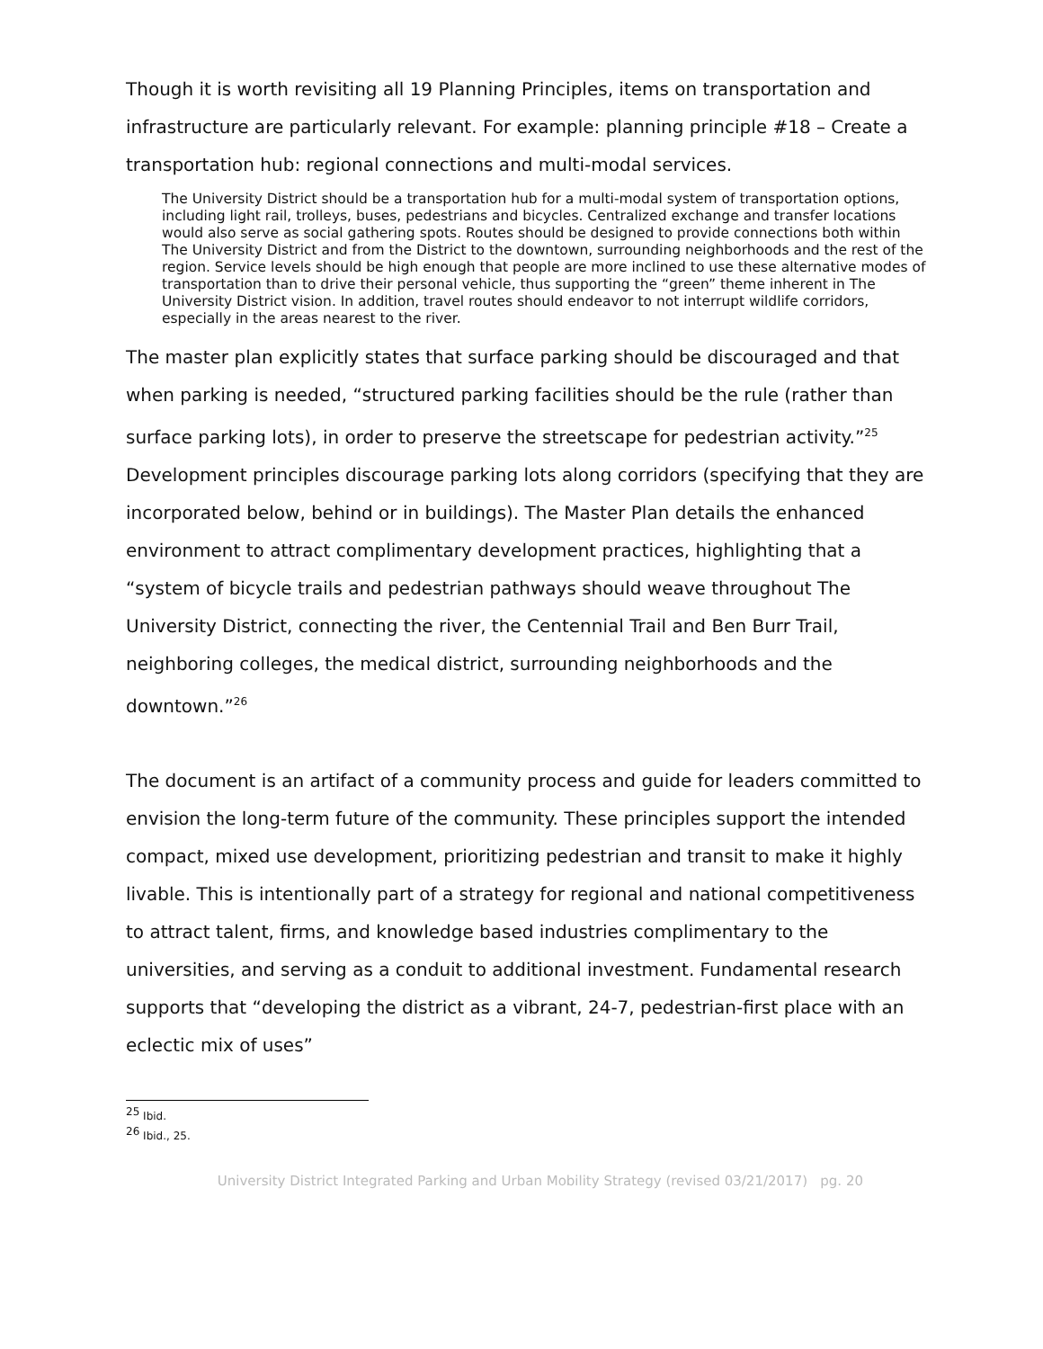Though it is worth revisiting all 19 Planning Principles, items on transportation and infrastructure are particularly relevant. For example: planning principle #18 – Create a transportation hub: regional connections and multi-modal services.
The University District should be a transportation hub for a multi-modal system of transportation options, including light rail, trolleys, buses, pedestrians and bicycles. Centralized exchange and transfer locations would also serve as social gathering spots. Routes should be designed to provide connections both within The University District and from the District to the downtown, surrounding neighborhoods and the rest of the region. Service levels should be high enough that people are more inclined to use these alternative modes of transportation than to drive their personal vehicle, thus supporting the “green” theme inherent in The University District vision. In addition, travel routes should endeavor to not interrupt wildlife corridors, especially in the areas nearest to the river.
The master plan explicitly states that surface parking should be discouraged and that when parking is needed, “structured parking facilities should be the rule (rather than surface parking lots), in order to preserve the streetscape for pedestrian activity.”<sup>25</sup> Development principles discourage parking lots along corridors (specifying that they are incorporated below, behind or in buildings). The Master Plan details the enhanced environment to attract complimentary development practices, highlighting that a “system of bicycle trails and pedestrian pathways should weave throughout The University District, connecting the river, the Centennial Trail and Ben Burr Trail, neighboring colleges, the medical district, surrounding neighborhoods and the downtown.”<sup>26</sup>
The document is an artifact of a community process and guide for leaders committed to envision the long-term future of the community. These principles support the intended compact, mixed use development, prioritizing pedestrian and transit to make it highly livable. This is intentionally part of a strategy for regional and national competitiveness to attract talent, firms, and knowledge based industries complimentary to the universities, and serving as a conduit to additional investment. Fundamental research supports that “developing the district as a vibrant, 24-7, pedestrian-first place with an eclectic mix of uses”
<sup>25</sup> Ibid.
<sup>26</sup> Ibid., 25.
University District Integrated Parking and Urban Mobility Strategy (revised 03/21/2017) pg. 20